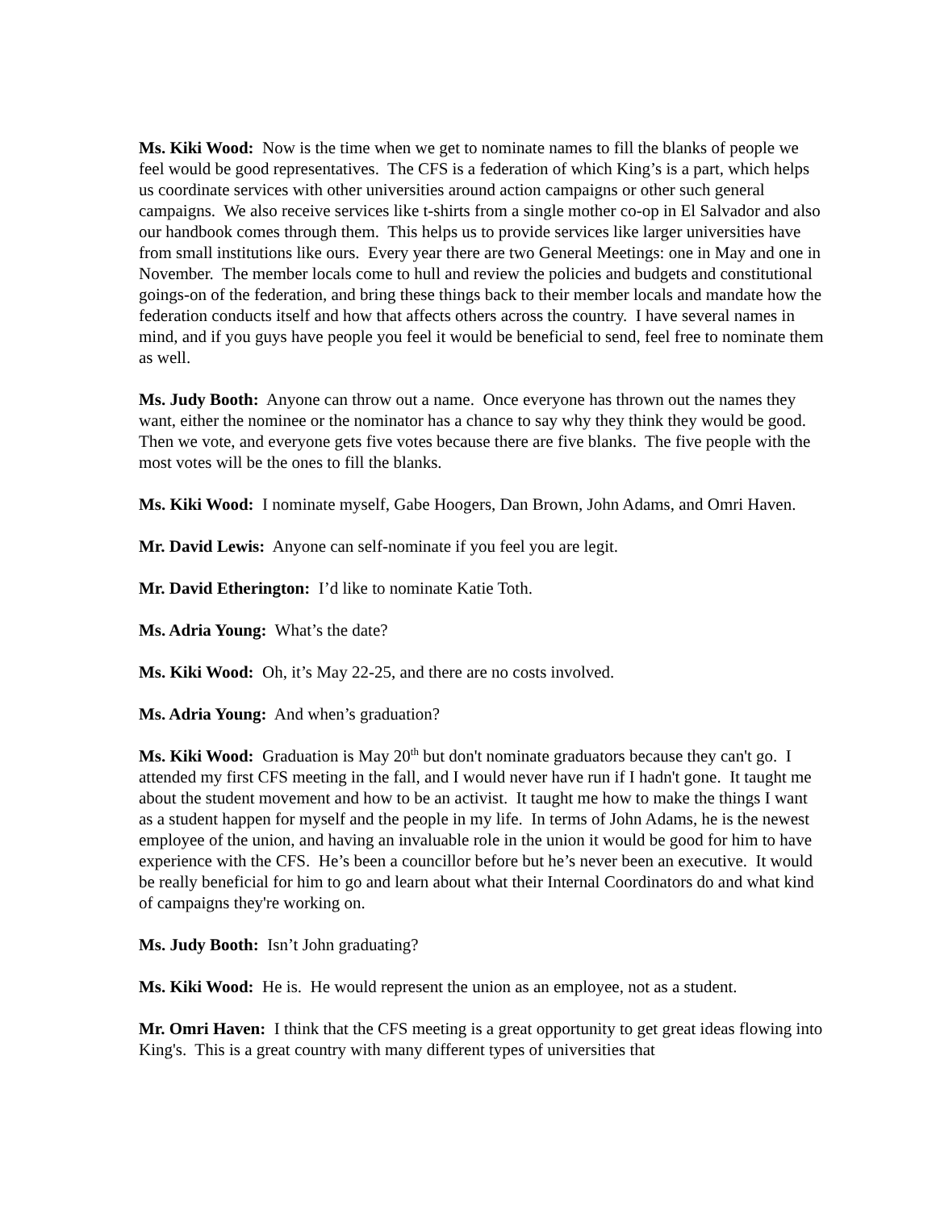Ms. Kiki Wood: Now is the time when we get to nominate names to fill the blanks of people we feel would be good representatives. The CFS is a federation of which King’s is a part, which helps us coordinate services with other universities around action campaigns or other such general campaigns. We also receive services like t-shirts from a single mother co-op in El Salvador and also our handbook comes through them. This helps us to provide services like larger universities have from small institutions like ours. Every year there are two General Meetings: one in May and one in November. The member locals come to hull and review the policies and budgets and constitutional goings-on of the federation, and bring these things back to their member locals and mandate how the federation conducts itself and how that affects others across the country. I have several names in mind, and if you guys have people you feel it would be beneficial to send, feel free to nominate them as well.
Ms. Judy Booth: Anyone can throw out a name. Once everyone has thrown out the names they want, either the nominee or the nominator has a chance to say why they think they would be good. Then we vote, and everyone gets five votes because there are five blanks. The five people with the most votes will be the ones to fill the blanks.
Ms. Kiki Wood: I nominate myself, Gabe Hoogers, Dan Brown, John Adams, and Omri Haven.
Mr. David Lewis: Anyone can self-nominate if you feel you are legit.
Mr. David Etherington: I’d like to nominate Katie Toth.
Ms. Adria Young: What’s the date?
Ms. Kiki Wood: Oh, it’s May 22-25, and there are no costs involved.
Ms. Adria Young: And when’s graduation?
Ms. Kiki Wood: Graduation is May 20<sup>th</sup> but don't nominate graduators because they can't go. I attended my first CFS meeting in the fall, and I would never have run if I hadn't gone. It taught me about the student movement and how to be an activist. It taught me how to make the things I want as a student happen for myself and the people in my life. In terms of John Adams, he is the newest employee of the union, and having an invaluable role in the union it would be good for him to have experience with the CFS. He’s been a councillor before but he’s never been an executive. It would be really beneficial for him to go and learn about what their Internal Coordinators do and what kind of campaigns they're working on.
Ms. Judy Booth: Isn’t John graduating?
Ms. Kiki Wood: He is. He would represent the union as an employee, not as a student.
Mr. Omri Haven: I think that the CFS meeting is a great opportunity to get great ideas flowing into King's. This is a great country with many different types of universities that